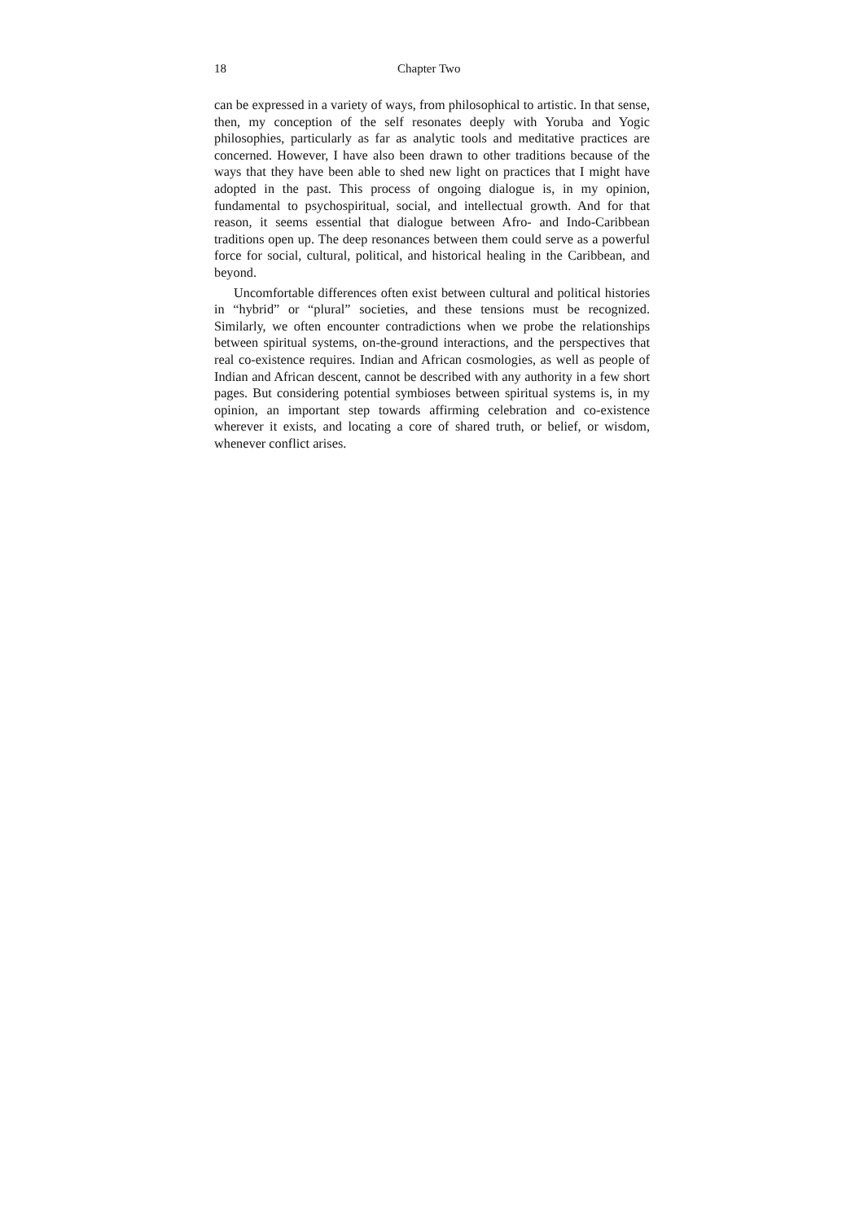18 Chapter Two
can be expressed in a variety of ways, from philosophical to artistic. In that sense, then, my conception of the self resonates deeply with Yoruba and Yogic philosophies, particularly as far as analytic tools and meditative practices are concerned. However, I have also been drawn to other traditions because of the ways that they have been able to shed new light on practices that I might have adopted in the past. This process of ongoing dialogue is, in my opinion, fundamental to psychospiritual, social, and intellectual growth. And for that reason, it seems essential that dialogue between Afro- and Indo-Caribbean traditions open up. The deep resonances between them could serve as a powerful force for social, cultural, political, and historical healing in the Caribbean, and beyond.
Uncomfortable differences often exist between cultural and political histories in “hybrid” or “plural” societies, and these tensions must be recognized. Similarly, we often encounter contradictions when we probe the relationships between spiritual systems, on-the-ground interactions, and the perspectives that real co-existence requires. Indian and African cosmologies, as well as people of Indian and African descent, cannot be described with any authority in a few short pages. But considering potential symbioses between spiritual systems is, in my opinion, an important step towards affirming celebration and co-existence wherever it exists, and locating a core of shared truth, or belief, or wisdom, whenever conflict arises.